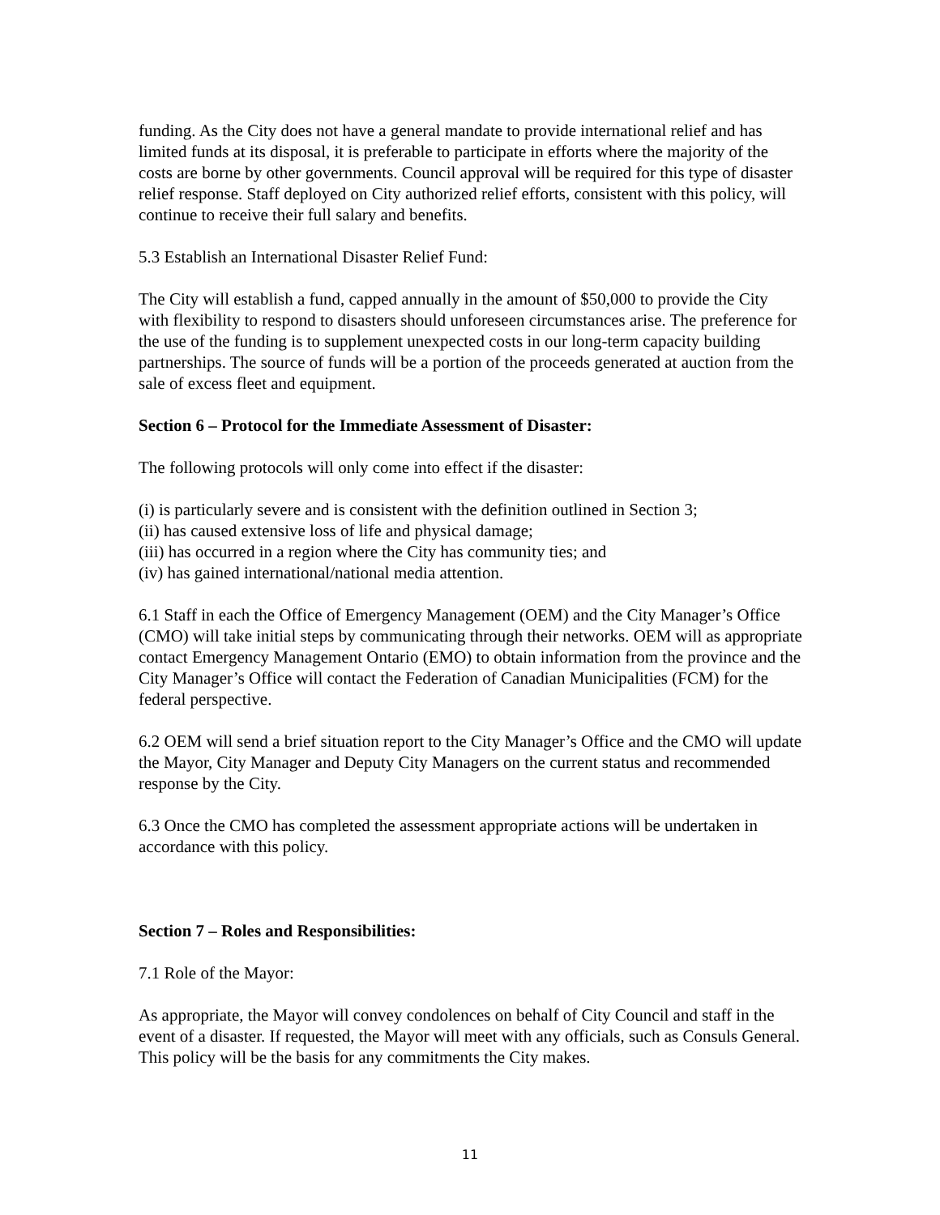funding. As the City does not have a general mandate to provide international relief and has limited funds at its disposal, it is preferable to participate in efforts where the majority of the costs are borne by other governments. Council approval will be required for this type of disaster relief response. Staff deployed on City authorized relief efforts, consistent with this policy, will continue to receive their full salary and benefits.
5.3 Establish an International Disaster Relief Fund:
The City will establish a fund, capped annually in the amount of $50,000 to provide the City with flexibility to respond to disasters should unforeseen circumstances arise. The preference for the use of the funding is to supplement unexpected costs in our long-term capacity building partnerships. The source of funds will be a portion of the proceeds generated at auction from the sale of excess fleet and equipment.
Section 6 – Protocol for the Immediate Assessment of Disaster:
The following protocols will only come into effect if the disaster:
(i) is particularly severe and is consistent with the definition outlined in Section 3;
(ii) has caused extensive loss of life and physical damage;
(iii) has occurred in a region where the City has community ties; and
(iv) has gained international/national media attention.
6.1 Staff in each the Office of Emergency Management (OEM) and the City Manager’s Office (CMO) will take initial steps by communicating through their networks. OEM will as appropriate contact Emergency Management Ontario (EMO) to obtain information from the province and the City Manager’s Office will contact the Federation of Canadian Municipalities (FCM) for the federal perspective.
6.2 OEM will send a brief situation report to the City Manager’s Office and the CMO will update the Mayor, City Manager and Deputy City Managers on the current status and recommended response by the City.
6.3 Once the CMO has completed the assessment appropriate actions will be undertaken in accordance with this policy.
Section 7 – Roles and Responsibilities:
7.1 Role of the Mayor:
As appropriate, the Mayor will convey condolences on behalf of City Council and staff in the event of a disaster. If requested, the Mayor will meet with any officials, such as Consuls General. This policy will be the basis for any commitments the City makes.
11